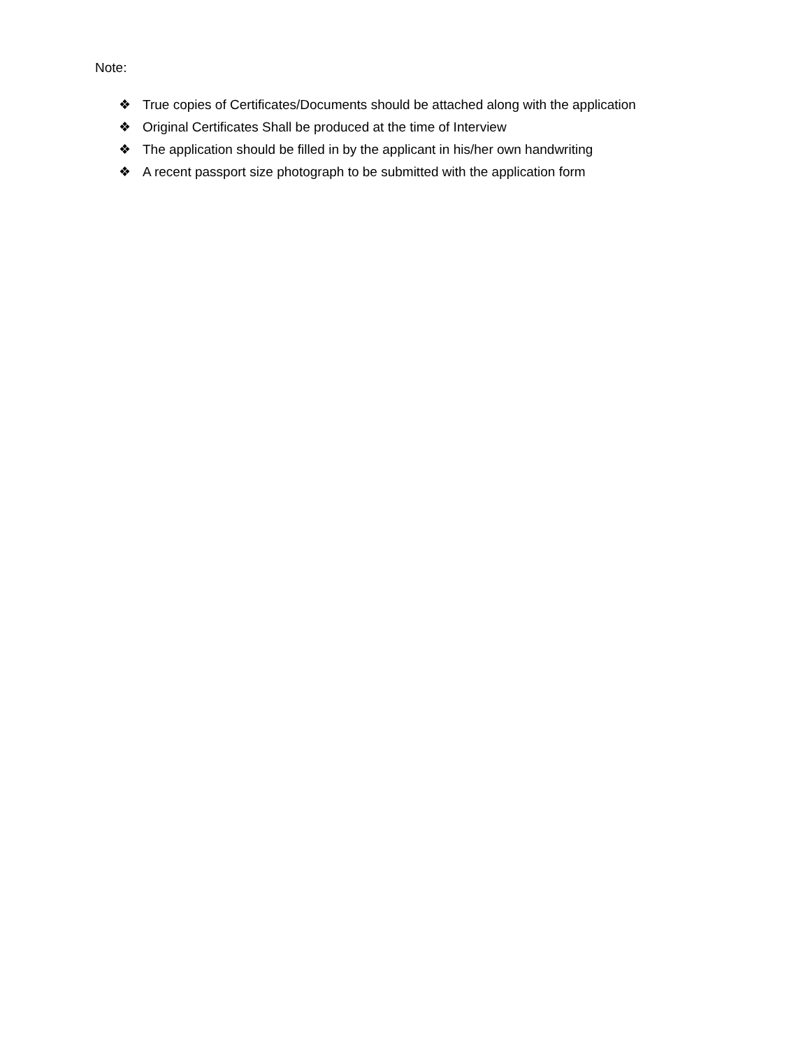Note:
❖ True copies of Certificates/Documents should be attached along with the application
❖ Original Certificates Shall be produced at the time of Interview
❖ The application should be filled in by the applicant in his/her own handwriting
❖ A recent passport size photograph to be submitted with the application form